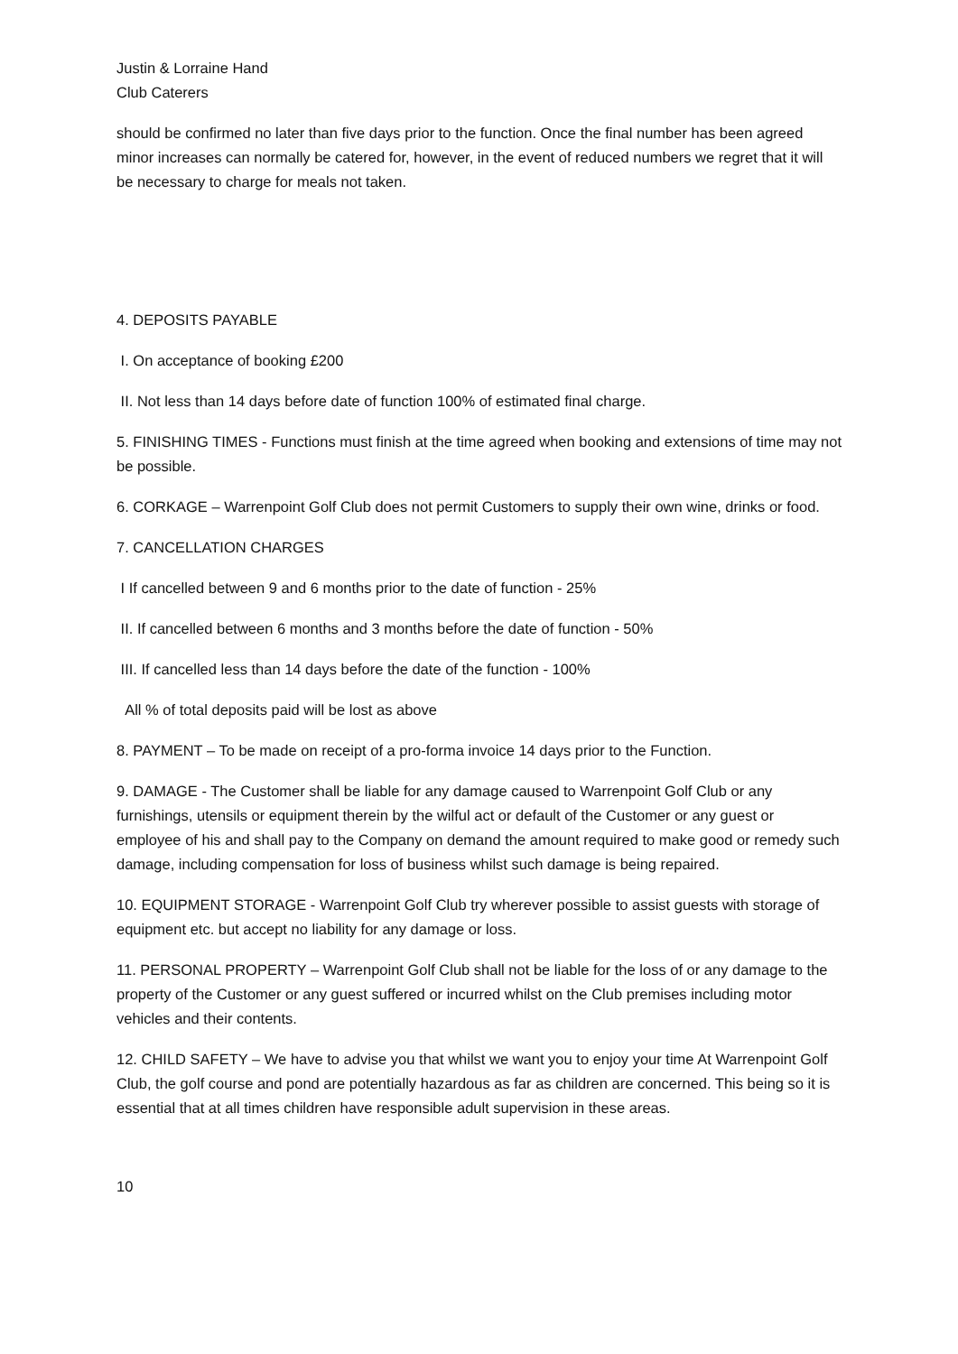Justin & Lorraine Hand
Club Caterers
should be confirmed no later than five days prior to the function. Once the final number has been agreed minor increases can normally be catered for, however, in the event of reduced numbers we regret that it will be necessary to charge for meals not taken.
4. DEPOSITS PAYABLE
I. On acceptance of booking £200
II. Not less than 14 days before date of function 100% of estimated final charge.
5. FINISHING TIMES - Functions must finish at the time agreed when booking and extensions of time may not be possible.
6. CORKAGE – Warrenpoint Golf Club does not permit Customers to supply their own wine, drinks or food.
7. CANCELLATION CHARGES
I If cancelled between 9 and 6 months prior to the date of function - 25%
II. If cancelled between 6 months and 3 months before the date of function - 50%
III. If cancelled less than 14 days before the date of the function - 100%
All % of total deposits paid will be lost as above
8. PAYMENT – To be made on receipt of a pro-forma invoice 14 days prior to the Function.
9. DAMAGE - The Customer shall be liable for any damage caused to Warrenpoint Golf Club or any furnishings, utensils or equipment therein by the wilful act or default of the Customer or any guest or employee of his and shall pay to the Company on demand the amount required to make good or remedy such damage, including compensation for loss of business whilst such damage is being repaired.
10. EQUIPMENT STORAGE - Warrenpoint Golf Club try wherever possible to assist guests with storage of equipment etc. but accept no liability for any damage or loss.
11. PERSONAL PROPERTY – Warrenpoint Golf Club shall not be liable for the loss of or any damage to the property of the Customer or any guest suffered or incurred whilst on the Club premises including motor vehicles and their contents.
12. CHILD SAFETY – We have to advise you that whilst we want you to enjoy your time At Warrenpoint Golf Club, the golf course and pond are potentially hazardous as far as children are concerned. This being so it is essential that at all times children have responsible adult supervision in these areas.
10